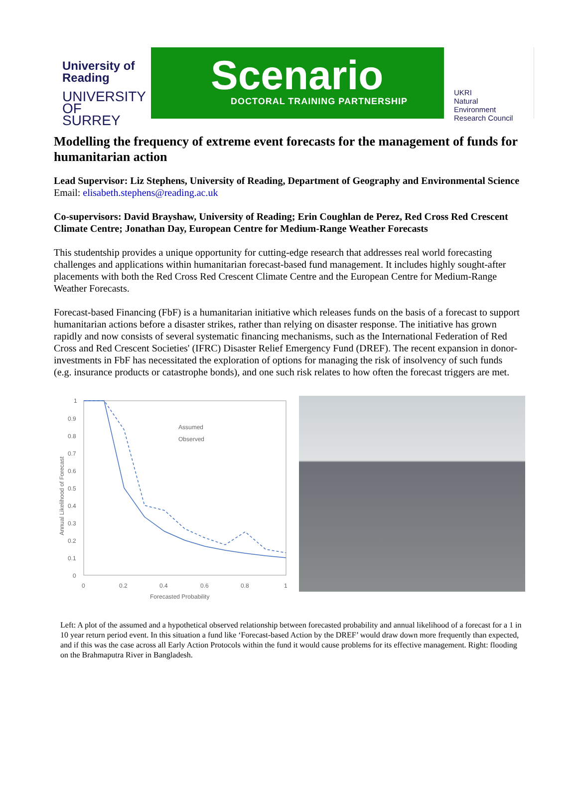University of
Reading
UNIVERSITY OF SURREY
Scenario
DOCTORAL TRAINING PARTNERSHIP
UKRI
Natural
Environment
Research Council
Modelling the frequency of extreme event forecasts for the management of funds for humanitarian action
Lead Supervisor: Liz Stephens, University of Reading, Department of Geography and Environmental Science
Email: elisabeth.stephens@reading.ac.uk
Co-supervisors: David Brayshaw, University of Reading; Erin Coughlan de Perez, Red Cross Red Crescent Climate Centre; Jonathan Day, European Centre for Medium-Range Weather Forecasts
This studentship provides a unique opportunity for cutting-edge research that addresses real world forecasting challenges and applications within humanitarian forecast-based fund management. It includes highly sought-after placements with both the Red Cross Red Crescent Climate Centre and the European Centre for Medium-Range Weather Forecasts.
Forecast-based Financing (FbF) is a humanitarian initiative which releases funds on the basis of a forecast to support humanitarian actions before a disaster strikes, rather than relying on disaster response. The initiative has grown rapidly and now consists of several systematic financing mechanisms, such as the International Federation of Red Cross and Red Crescent Societies' (IFRC) Disaster Relief Emergency Fund (DREF). The recent expansion in donor-investments in FbF has necessitated the exploration of options for managing the risk of insolvency of such funds (e.g. insurance products or catastrophe bonds), and one such risk relates to how often the forecast triggers are met.
1
0.9
0.8
0.7
0.6
0.5
0.4
0.3
0.2
0.1
0
0
0.2
0.4
0.6
0.8
1
Forecasted Probability
Annual Likelihood of Forecast
Assumed
Observed
Left: A plot of the assumed and a hypothetical observed relationship between forecasted probability and annual likelihood of a forecast for a 1 in 10 year return period event. In this situation a fund like ‘Forecast-based Action by the DREF’ would draw down more frequently than expected, and if this was the case across all Early Action Protocols within the fund it would cause problems for its effective management. Right: flooding on the Brahmaputra River in Bangladesh.